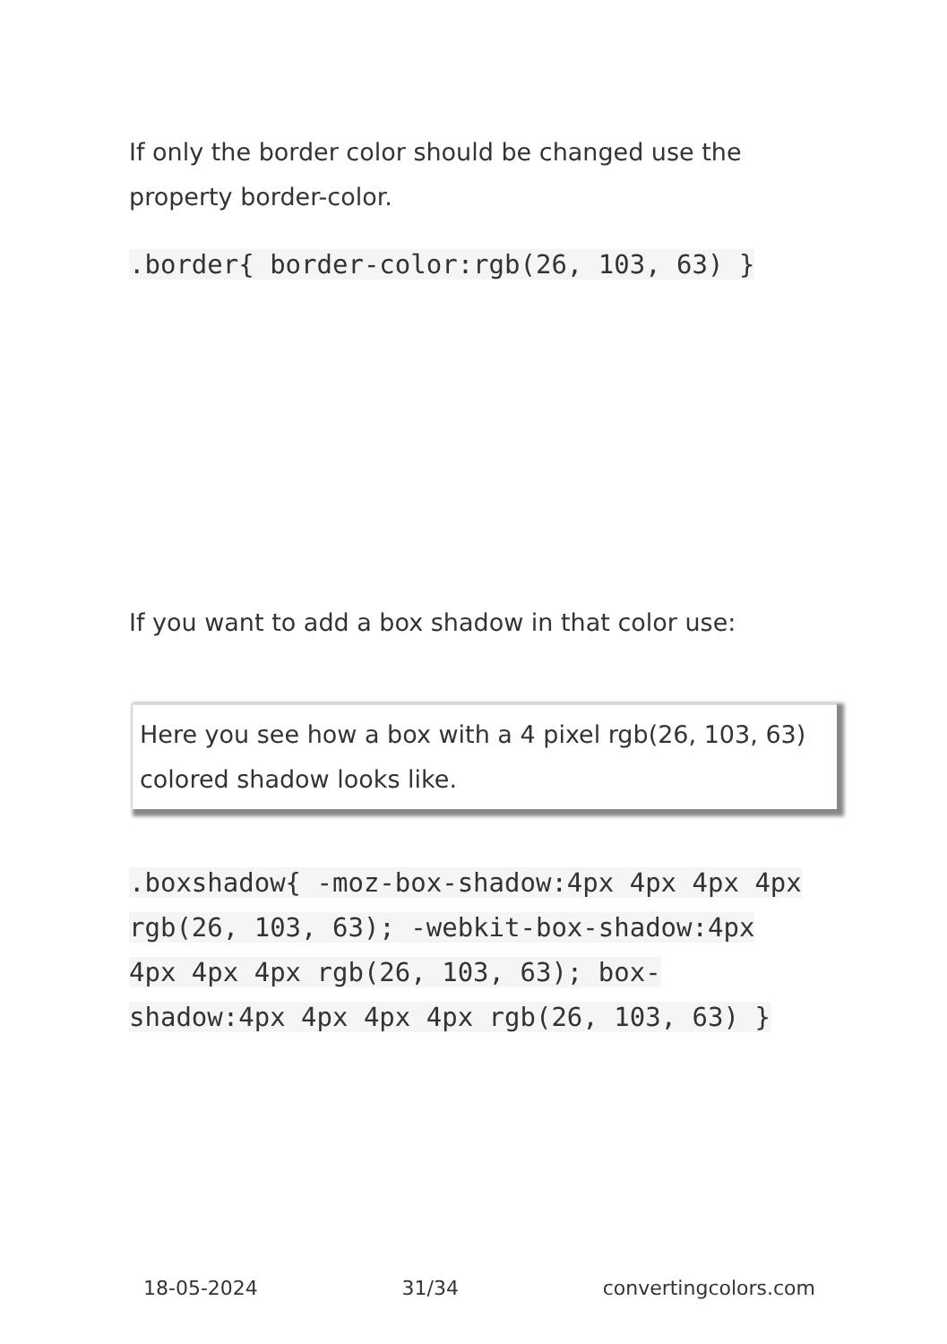If only the border color should be changed use the property border-color.
.border{ border-color:rgb(26, 103, 63) }
If you want to add a box shadow in that color use:
Here you see how a box with a 4 pixel rgb(26, 103, 63) colored shadow looks like.
.boxshadow{ -moz-box-shadow:4px 4px 4px 4px rgb(26, 103, 63); -webkit-box-shadow:4px 4px 4px 4px rgb(26, 103, 63); box-shadow:4px 4px 4px 4px rgb(26, 103, 63) }
18-05-2024 31/34 convertingcolors.com